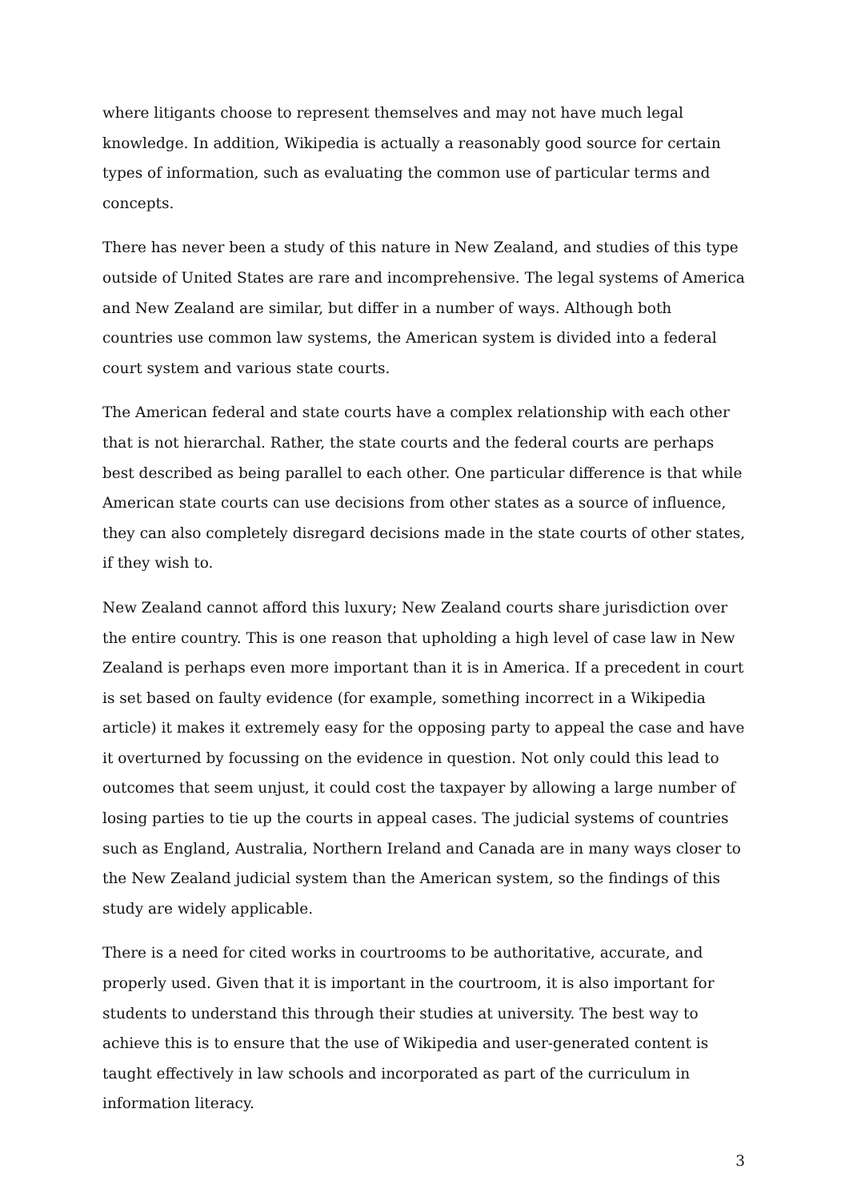where litigants choose to represent themselves and may not have much legal knowledge. In addition, Wikipedia is actually a reasonably good source for certain types of information, such as evaluating the common use of particular terms and concepts.
There has never been a study of this nature in New Zealand, and studies of this type outside of United States are rare and incomprehensive. The legal systems of America and New Zealand are similar, but differ in a number of ways. Although both countries use common law systems, the American system is divided into a federal court system and various state courts.
The American federal and state courts have a complex relationship with each other that is not hierarchal. Rather, the state courts and the federal courts are perhaps best described as being parallel to each other. One particular difference is that while American state courts can use decisions from other states as a source of influence, they can also completely disregard decisions made in the state courts of other states, if they wish to.
New Zealand cannot afford this luxury; New Zealand courts share jurisdiction over the entire country. This is one reason that upholding a high level of case law in New Zealand is perhaps even more important than it is in America. If a precedent in court is set based on faulty evidence (for example, something incorrect in a Wikipedia article) it makes it extremely easy for the opposing party to appeal the case and have it overturned by focussing on the evidence in question. Not only could this lead to outcomes that seem unjust, it could cost the taxpayer by allowing a large number of losing parties to tie up the courts in appeal cases. The judicial systems of countries such as England, Australia, Northern Ireland and Canada are in many ways closer to the New Zealand judicial system than the American system, so the findings of this study are widely applicable.
There is a need for cited works in courtrooms to be authoritative, accurate, and properly used. Given that it is important in the courtroom, it is also important for students to understand this through their studies at university. The best way to achieve this is to ensure that the use of Wikipedia and user-generated content is taught effectively in law schools and incorporated as part of the curriculum in information literacy.
3